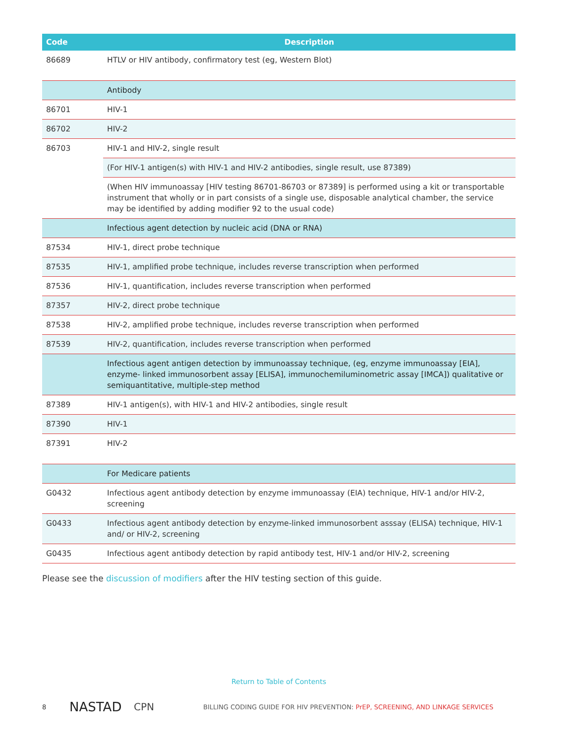| Code | Description |
| --- | --- |
| 86689 | HTLV or HIV antibody, confirmatory test (eg, Western Blot) |
| | Antibody |
| 86701 | HIV-1 |
| 86702 | HIV-2 |
| 86703 | HIV-1 and HIV-2, single result |
| | (For HIV-1 antigen(s) with HIV-1 and HIV-2 antibodies, single result, use 87389) |
| | (When HIV immunoassay [HIV testing 86701-86703 or 87389] is performed using a kit or transportable instrument that wholly or in part consists of a single use, disposable analytical chamber, the service may be identified by adding modifier 92 to the usual code) |
| | Infectious agent detection by nucleic acid (DNA or RNA) |
| 87534 | HIV-1, direct probe technique |
| 87535 | HIV-1, amplified probe technique, includes reverse transcription when performed |
| 87536 | HIV-1, quantification, includes reverse transcription when performed |
| 87357 | HIV-2, direct probe technique |
| 87538 | HIV-2, amplified probe technique, includes reverse transcription when performed |
| 87539 | HIV-2, quantification, includes reverse transcription when performed |
| | Infectious agent antigen detection by immunoassay technique, (eg, enzyme immunoassay [EIA], enzyme- linked immunosorbent assay [ELISA], immunochemiluminometric assay [IMCA]) qualitative or semiquantitative, multiple-step method |
| 87389 | HIV-1 antigen(s), with HIV-1 and HIV-2 antibodies, single result |
| 87390 | HIV-1 |
| 87391 | HIV-2 |
| | For Medicare patients |
| G0432 | Infectious agent antibody detection by enzyme immunoassay (EIA) technique, HIV-1 and/or HIV-2, screening |
| G0433 | Infectious agent antibody detection by enzyme-linked immunosorbent asssay (ELISA) technique, HIV-1 and/ or HIV-2, screening |
| G0435 | Infectious agent antibody detection by rapid antibody test, HIV-1 and/or HIV-2, screening |
Please see the discussion of modifiers after the HIV testing section of this guide.
Return to Table of Contents
8 NASTAD CPN BILLING CODING GUIDE FOR HIV PREVENTION: PrEP, SCREENING, AND LINKAGE SERVICES